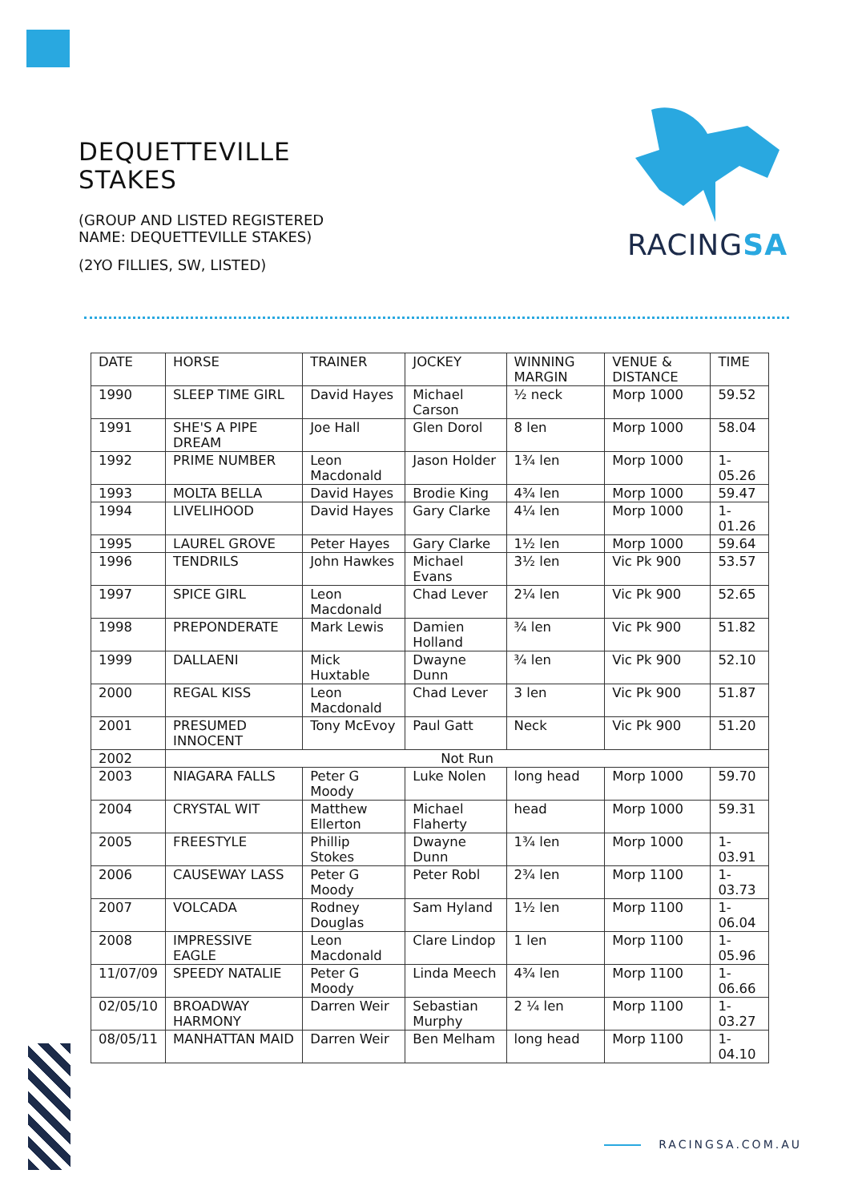DEQUETTEVILLE
STAKES
(GROUP AND LISTED REGISTERED
NAME: DEQUETTEVILLE STAKES)
(2YO FILLIES, SW, LISTED)
RACINGSA
| DATE | HORSE | TRAINER | JOCKEY | WINNING MARGIN | VENUE & DISTANCE | TIME |
| --- | --- | --- | --- | --- | --- | --- |
| 1990 | SLEEP TIME GIRL | David Hayes | Michael Carson | ½ neck | Morp 1000 | 59.52 |
| 1991 | SHE'S A PIPE DREAM | Joe Hall | Glen Dorol | 8 len | Morp 1000 | 58.04 |
| 1992 | PRIME NUMBER | Leon Macdonald | Jason Holder | 1¾ len | Morp 1000 | 1-05.26 |
| 1993 | MOLTA BELLA | David Hayes | Brodie King | 4¾ len | Morp 1000 | 59.47 |
| 1994 | LIVELIHOOD | David Hayes | Gary Clarke | 4¼ len | Morp 1000 | 1-01.26 |
| 1995 | LAUREL GROVE | Peter Hayes | Gary Clarke | 1½ len | Morp 1000 | 59.64 |
| 1996 | TENDRILS | John Hawkes | Michael Evans | 3½ len | Vic Pk 900 | 53.57 |
| 1997 | SPICE GIRL | Leon Macdonald | Chad Lever | 2¼ len | Vic Pk 900 | 52.65 |
| 1998 | PREPONDERATE | Mark Lewis | Damien Holland | ¾ len | Vic Pk 900 | 51.82 |
| 1999 | DALLAENI | Mick Huxtable | Dwayne Dunn | ¾ len | Vic Pk 900 | 52.10 |
| 2000 | REGAL KISS | Leon Macdonald | Chad Lever | 3 len | Vic Pk 900 | 51.87 |
| 2001 | PRESUMED INNOCENT | Tony McEvoy | Paul Gatt | Neck | Vic Pk 900 | 51.20 |
| 2002 | Not Run | | | | | |
| 2003 | NIAGARA FALLS | Peter G Moody | Luke Nolen | long head | Morp 1000 | 59.70 |
| 2004 | CRYSTAL WIT | Matthew Ellerton | Michael Flaherty | head | Morp 1000 | 59.31 |
| 2005 | FREESTYLE | Phillip Stokes | Dwayne Dunn | 1¾ len | Morp 1000 | 1-03.91 |
| 2006 | CAUSEWAY LASS | Peter G Moody | Peter Robl | 2¾ len | Morp 1100 | 1-03.73 |
| 2007 | VOLCADA | Rodney Douglas | Sam Hyland | 1½ len | Morp 1100 | 1-06.04 |
| 2008 | IMPRESSIVE EAGLE | Leon Macdonald | Clare Lindop | 1 len | Morp 1100 | 1-05.96 |
| 11/07/09 | SPEEDY NATALIE | Peter G Moody | Linda Meech | 4¾ len | Morp 1100 | 1-06.66 |
| 02/05/10 | BROADWAY HARMONY | Darren Weir | Sebastian Murphy | 2 ¼ len | Morp 1100 | 1-03.27 |
| 08/05/11 | MANHATTAN MAID | Darren Weir | Ben Melham | long head | Morp 1100 | 1-04.10 |
RACINGSA.COM.AU